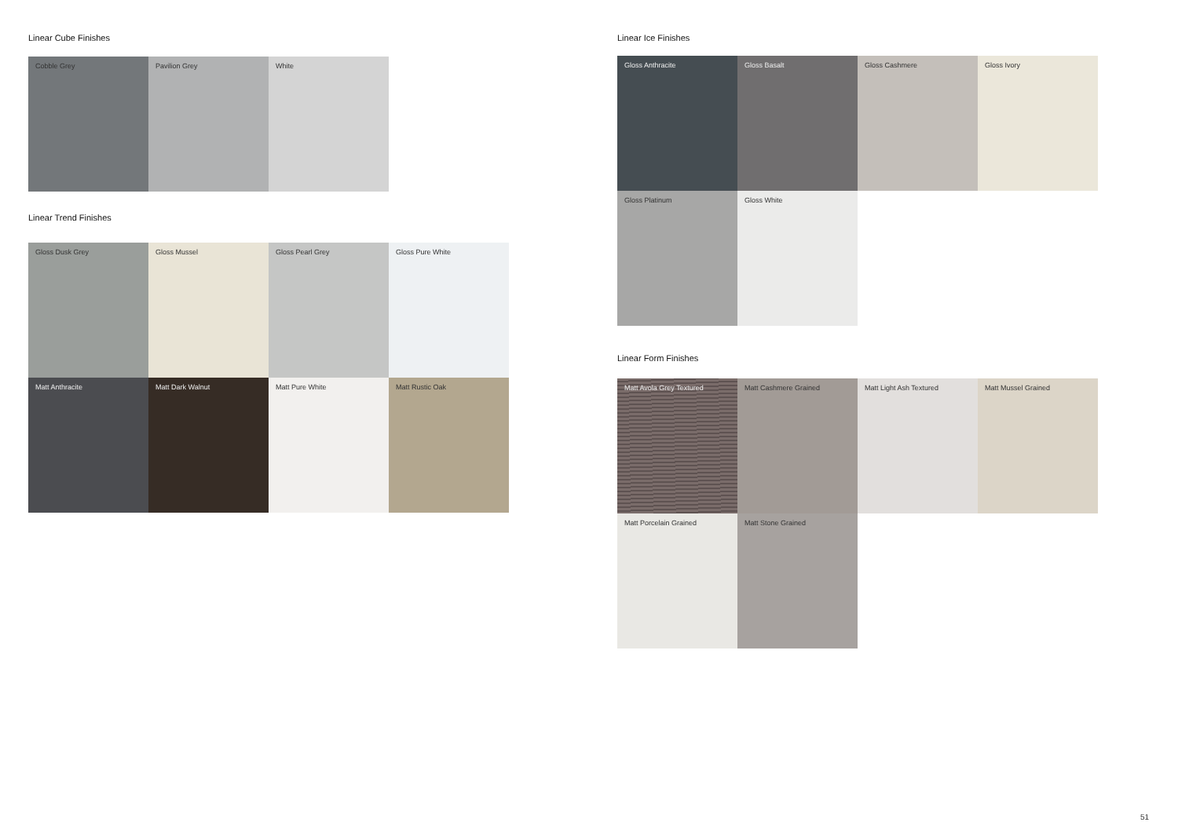Linear Cube Finishes
Cobble Grey
Pavilion Grey
White
Linear Trend Finishes
Gloss Dusk Grey
Gloss Mussel
Gloss Pearl Grey
Gloss Pure White
Matt Anthracite
Matt Dark Walnut
Matt Pure White
Matt Rustic Oak
Linear Ice Finishes
Gloss Anthracite
Gloss Basalt
Gloss Cashmere
Gloss Ivory
Gloss Platinum
Gloss White
Linear Form Finishes
Matt Avola Grey Textured
Matt Cashmere Grained
Matt Light Ash Textured
Matt Mussel Grained
Matt Porcelain Grained
Matt Stone Grained
51